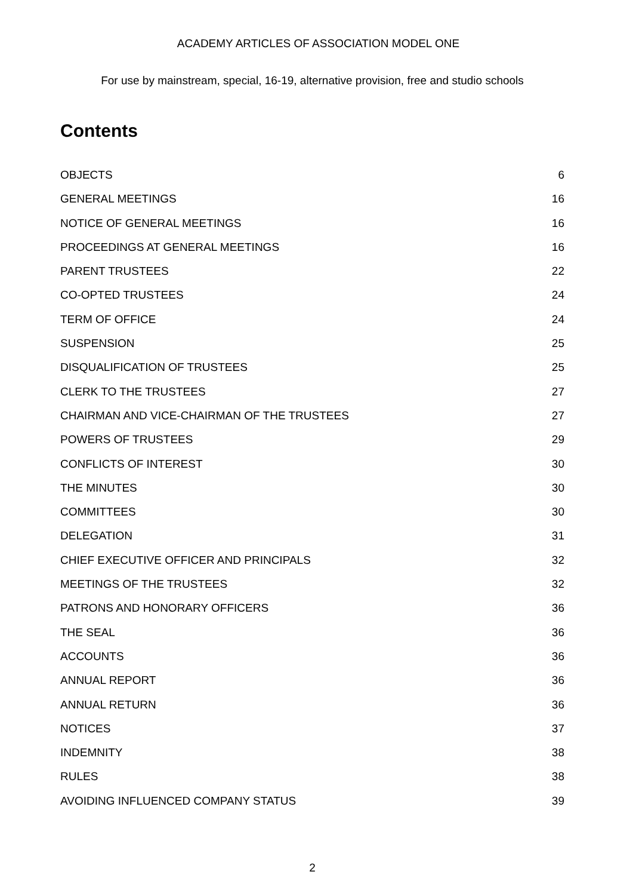ACADEMY ARTICLES OF ASSOCIATION MODEL ONE
For use by mainstream, special, 16-19, alternative provision, free and studio schools
Contents
OBJECTS 6
GENERAL MEETINGS 16
NOTICE OF GENERAL MEETINGS 16
PROCEEDINGS AT GENERAL MEETINGS 16
PARENT TRUSTEES 22
CO-OPTED TRUSTEES 24
TERM OF OFFICE 24
SUSPENSION 25
DISQUALIFICATION OF TRUSTEES 25
CLERK TO THE TRUSTEES 27
CHAIRMAN AND VICE-CHAIRMAN OF THE TRUSTEES 27
POWERS OF TRUSTEES 29
CONFLICTS OF INTEREST 30
THE MINUTES 30
COMMITTEES 30
DELEGATION 31
CHIEF EXECUTIVE OFFICER AND PRINCIPALS 32
MEETINGS OF THE TRUSTEES 32
PATRONS AND HONORARY OFFICERS 36
THE SEAL 36
ACCOUNTS 36
ANNUAL REPORT 36
ANNUAL RETURN 36
NOTICES 37
INDEMNITY 38
RULES 38
AVOIDING INFLUENCED COMPANY STATUS 39
2